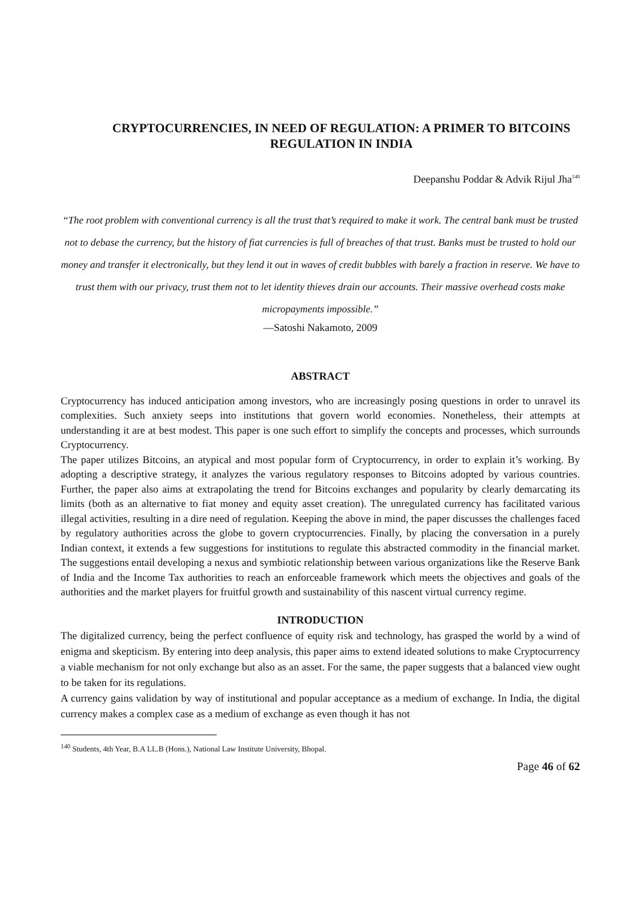CRYPTOCURRENCIES, IN NEED OF REGULATION: A PRIMER TO BITCOINS REGULATION IN INDIA
Deepanshu Poddar & Advik Rijul Jha<sup>140</sup>
“The root problem with conventional currency is all the trust that’s required to make it work. The central bank must be trusted not to debase the currency, but the history of fiat currencies is full of breaches of that trust. Banks must be trusted to hold our money and transfer it electronically, but they lend it out in waves of credit bubbles with barely a fraction in reserve. We have to trust them with our privacy, trust them not to let identity thieves drain our accounts. Their massive overhead costs make micropayments impossible.”
—Satoshi Nakamoto, 2009
ABSTRACT
Cryptocurrency has induced anticipation among investors, who are increasingly posing questions in order to unravel its complexities. Such anxiety seeps into institutions that govern world economies. Nonetheless, their attempts at understanding it are at best modest. This paper is one such effort to simplify the concepts and processes, which surrounds Cryptocurrency.
The paper utilizes Bitcoins, an atypical and most popular form of Cryptocurrency, in order to explain it’s working. By adopting a descriptive strategy, it analyzes the various regulatory responses to Bitcoins adopted by various countries. Further, the paper also aims at extrapolating the trend for Bitcoins exchanges and popularity by clearly demarcating its limits (both as an alternative to fiat money and equity asset creation). The unregulated currency has facilitated various illegal activities, resulting in a dire need of regulation. Keeping the above in mind, the paper discusses the challenges faced by regulatory authorities across the globe to govern cryptocurrencies. Finally, by placing the conversation in a purely Indian context, it extends a few suggestions for institutions to regulate this abstracted commodity in the financial market. The suggestions entail developing a nexus and symbiotic relationship between various organizations like the Reserve Bank of India and the Income Tax authorities to reach an enforceable framework which meets the objectives and goals of the authorities and the market players for fruitful growth and sustainability of this nascent virtual currency regime.
INTRODUCTION
The digitalized currency, being the perfect confluence of equity risk and technology, has grasped the world by a wind of enigma and skepticism. By entering into deep analysis, this paper aims to extend ideated solutions to make Cryptocurrency a viable mechanism for not only exchange but also as an asset. For the same, the paper suggests that a balanced view ought to be taken for its regulations.
A currency gains validation by way of institutional and popular acceptance as a medium of exchange. In India, the digital currency makes a complex case as a medium of exchange as even though it has not
<sup>140</sup> Students, 4th Year, B.A LL.B (Hons.), National Law Institute University, Bhopal.
Page 46 of 62